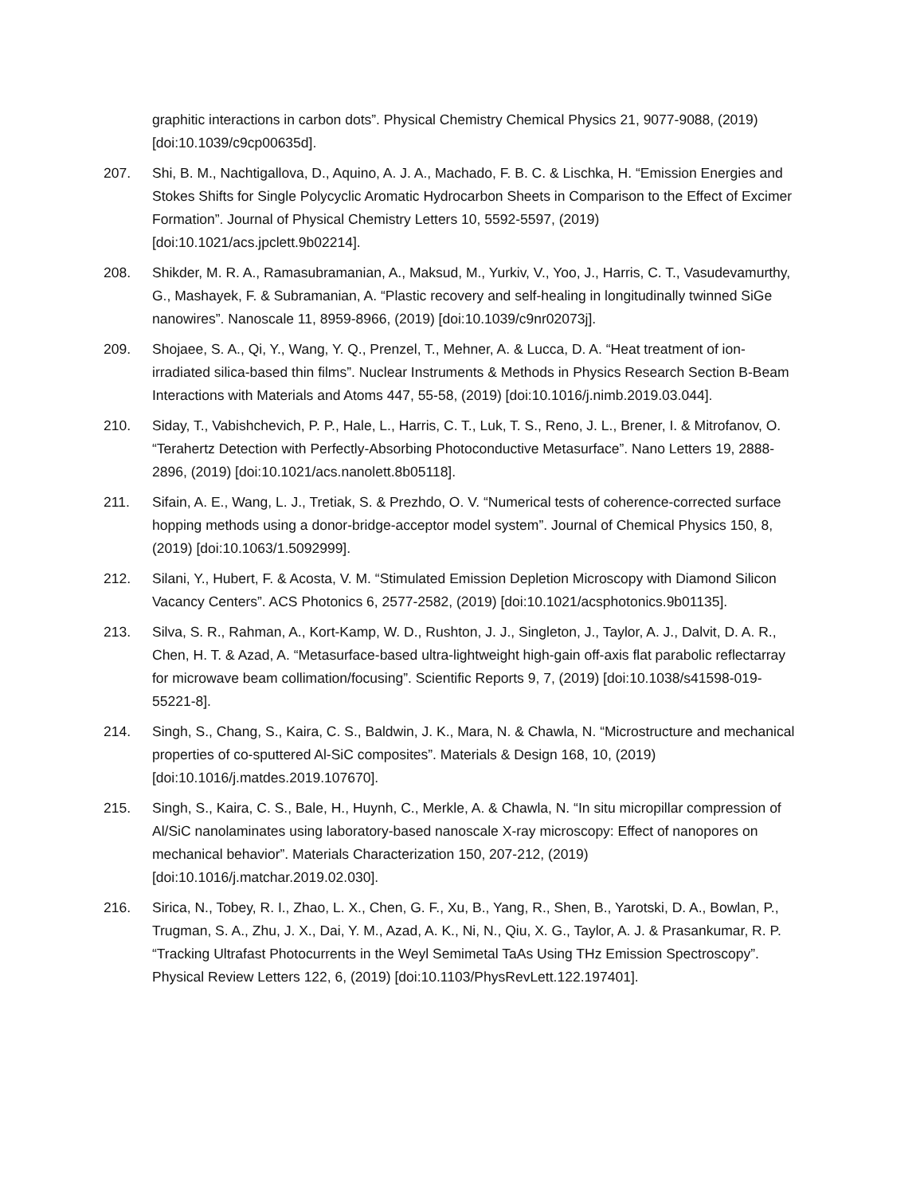graphitic interactions in carbon dots”. Physical Chemistry Chemical Physics 21, 9077-9088, (2019) [doi:10.1039/c9cp00635d].
207. Shi, B. M., Nachtigallova, D., Aquino, A. J. A., Machado, F. B. C. & Lischka, H. “Emission Energies and Stokes Shifts for Single Polycyclic Aromatic Hydrocarbon Sheets in Comparison to the Effect of Excimer Formation”. Journal of Physical Chemistry Letters 10, 5592-5597, (2019) [doi:10.1021/acs.jpclett.9b02214].
208. Shikder, M. R. A., Ramasubramanian, A., Maksud, M., Yurkiv, V., Yoo, J., Harris, C. T., Vasudevamurthy, G., Mashayek, F. & Subramanian, A. “Plastic recovery and self-healing in longitudinally twinned SiGe nanowires”. Nanoscale 11, 8959-8966, (2019) [doi:10.1039/c9nr02073j].
209. Shojaee, S. A., Qi, Y., Wang, Y. Q., Prenzel, T., Mehner, A. & Lucca, D. A. “Heat treatment of ion-irradiated silica-based thin films”. Nuclear Instruments & Methods in Physics Research Section B-Beam Interactions with Materials and Atoms 447, 55-58, (2019) [doi:10.1016/j.nimb.2019.03.044].
210. Siday, T., Vabishchevich, P. P., Hale, L., Harris, C. T., Luk, T. S., Reno, J. L., Brener, I. & Mitrofanov, O. “Terahertz Detection with Perfectly-Absorbing Photoconductive Metasurface”. Nano Letters 19, 2888-2896, (2019) [doi:10.1021/acs.nanolett.8b05118].
211. Sifain, A. E., Wang, L. J., Tretiak, S. & Prezhdo, O. V. “Numerical tests of coherence-corrected surface hopping methods using a donor-bridge-acceptor model system”. Journal of Chemical Physics 150, 8, (2019) [doi:10.1063/1.5092999].
212. Silani, Y., Hubert, F. & Acosta, V. M. “Stimulated Emission Depletion Microscopy with Diamond Silicon Vacancy Centers”. ACS Photonics 6, 2577-2582, (2019) [doi:10.1021/acsphotonics.9b01135].
213. Silva, S. R., Rahman, A., Kort-Kamp, W. D., Rushton, J. J., Singleton, J., Taylor, A. J., Dalvit, D. A. R., Chen, H. T. & Azad, A. “Metasurface-based ultra-lightweight high-gain off-axis flat parabolic reflectarray for microwave beam collimation/focusing”. Scientific Reports 9, 7, (2019) [doi:10.1038/s41598-019-55221-8].
214. Singh, S., Chang, S., Kaira, C. S., Baldwin, J. K., Mara, N. & Chawla, N. “Microstructure and mechanical properties of co-sputtered Al-SiC composites”. Materials & Design 168, 10, (2019) [doi:10.1016/j.matdes.2019.107670].
215. Singh, S., Kaira, C. S., Bale, H., Huynh, C., Merkle, A. & Chawla, N. “In situ micropillar compression of Al/SiC nanolaminates using laboratory-based nanoscale X-ray microscopy: Effect of nanopores on mechanical behavior”. Materials Characterization 150, 207-212, (2019) [doi:10.1016/j.matchar.2019.02.030].
216. Sirica, N., Tobey, R. I., Zhao, L. X., Chen, G. F., Xu, B., Yang, R., Shen, B., Yarotski, D. A., Bowlan, P., Trugman, S. A., Zhu, J. X., Dai, Y. M., Azad, A. K., Ni, N., Qiu, X. G., Taylor, A. J. & Prasankumar, R. P. “Tracking Ultrafast Photocurrents in the Weyl Semimetal TaAs Using THz Emission Spectroscopy”. Physical Review Letters 122, 6, (2019) [doi:10.1103/PhysRevLett.122.197401].